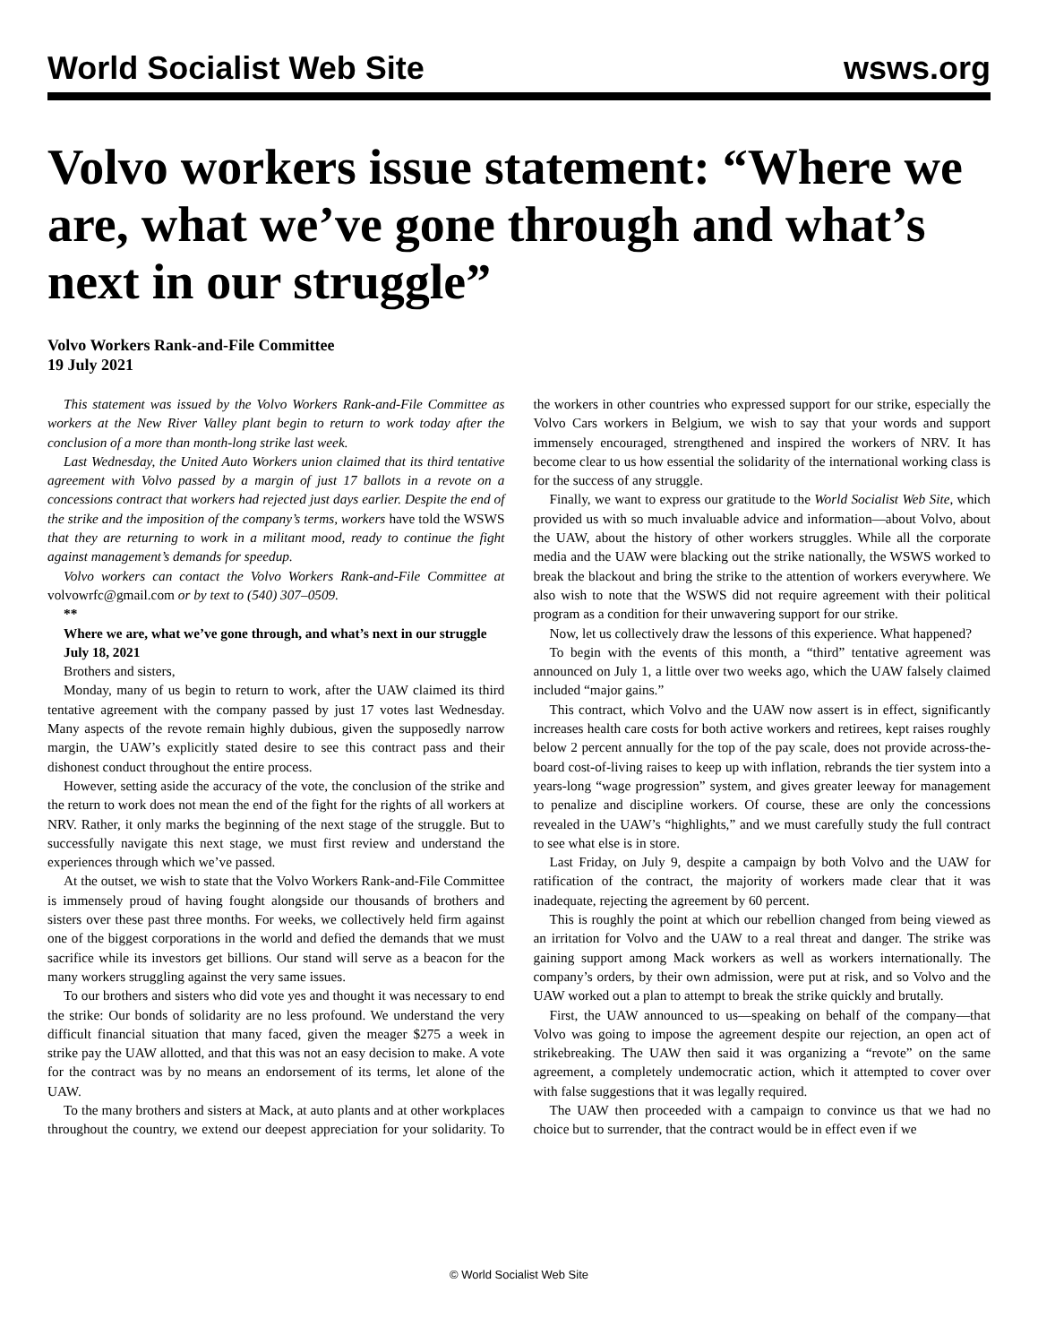World Socialist Web Site wsws.org
Volvo workers issue statement: “Where we are, what we’ve gone through and what’s next in our struggle”
Volvo Workers Rank-and-File Committee
19 July 2021
This statement was issued by the Volvo Workers Rank-and-File Committee as workers at the New River Valley plant begin to return to work today after the conclusion of a more than month-long strike last week.
Last Wednesday, the United Auto Workers union claimed that its third tentative agreement with Volvo passed by a margin of just 17 ballots in a revote on a concessions contract that workers had rejected just days earlier. Despite the end of the strike and the imposition of the company’s terms, workers have told the WSWS that they are returning to work in a militant mood, ready to continue the fight against management’s demands for speedup.
Volvo workers can contact the Volvo Workers Rank-and-File Committee at volvowrfc@gmail.com or by text to (540) 307–0509.
**
Where we are, what we’ve gone through, and what’s next in our struggle
July 18, 2021
Brothers and sisters,
Monday, many of us begin to return to work, after the UAW claimed its third tentative agreement with the company passed by just 17 votes last Wednesday. Many aspects of the revote remain highly dubious, given the supposedly narrow margin, the UAW’s explicitly stated desire to see this contract pass and their dishonest conduct throughout the entire process.
However, setting aside the accuracy of the vote, the conclusion of the strike and the return to work does not mean the end of the fight for the rights of all workers at NRV. Rather, it only marks the beginning of the next stage of the struggle. But to successfully navigate this next stage, we must first review and understand the experiences through which we’ve passed.
At the outset, we wish to state that the Volvo Workers Rank-and-File Committee is immensely proud of having fought alongside our thousands of brothers and sisters over these past three months. For weeks, we collectively held firm against one of the biggest corporations in the world and defied the demands that we must sacrifice while its investors get billions. Our stand will serve as a beacon for the many workers struggling against the very same issues.
To our brothers and sisters who did vote yes and thought it was necessary to end the strike: Our bonds of solidarity are no less profound. We understand the very difficult financial situation that many faced, given the meager $275 a week in strike pay the UAW allotted, and that this was not an easy decision to make. A vote for the contract was by no means an endorsement of its terms, let alone of the UAW.
To the many brothers and sisters at Mack, at auto plants and at other workplaces throughout the country, we extend our deepest appreciation for your solidarity. To the workers in other countries who expressed support for our strike, especially the Volvo Cars workers in Belgium, we wish to say that your words and support immensely encouraged, strengthened and inspired the workers of NRV. It has become clear to us how essential the solidarity of the international working class is for the success of any struggle.
Finally, we want to express our gratitude to the World Socialist Web Site, which provided us with so much invaluable advice and information—about Volvo, about the UAW, about the history of other workers struggles. While all the corporate media and the UAW were blacking out the strike nationally, the WSWS worked to break the blackout and bring the strike to the attention of workers everywhere. We also wish to note that the WSWS did not require agreement with their political program as a condition for their unwavering support for our strike.
Now, let us collectively draw the lessons of this experience. What happened?
To begin with the events of this month, a “third” tentative agreement was announced on July 1, a little over two weeks ago, which the UAW falsely claimed included “major gains.”
This contract, which Volvo and the UAW now assert is in effect, significantly increases health care costs for both active workers and retirees, kept raises roughly below 2 percent annually for the top of the pay scale, does not provide across-the-board cost-of-living raises to keep up with inflation, rebrands the tier system into a years-long “wage progression” system, and gives greater leeway for management to penalize and discipline workers. Of course, these are only the concessions revealed in the UAW’s “highlights,” and we must carefully study the full contract to see what else is in store.
Last Friday, on July 9, despite a campaign by both Volvo and the UAW for ratification of the contract, the majority of workers made clear that it was inadequate, rejecting the agreement by 60 percent.
This is roughly the point at which our rebellion changed from being viewed as an irritation for Volvo and the UAW to a real threat and danger. The strike was gaining support among Mack workers as well as workers internationally. The company’s orders, by their own admission, were put at risk, and so Volvo and the UAW worked out a plan to attempt to break the strike quickly and brutally.
First, the UAW announced to us—speaking on behalf of the company—that Volvo was going to impose the agreement despite our rejection, an open act of strikebreaking. The UAW then said it was organizing a “revote” on the same agreement, a completely undemocratic action, which it attempted to cover over with false suggestions that it was legally required.
The UAW then proceeded with a campaign to convince us that we had no choice but to surrender, that the contract would be in effect even if we
© World Socialist Web Site